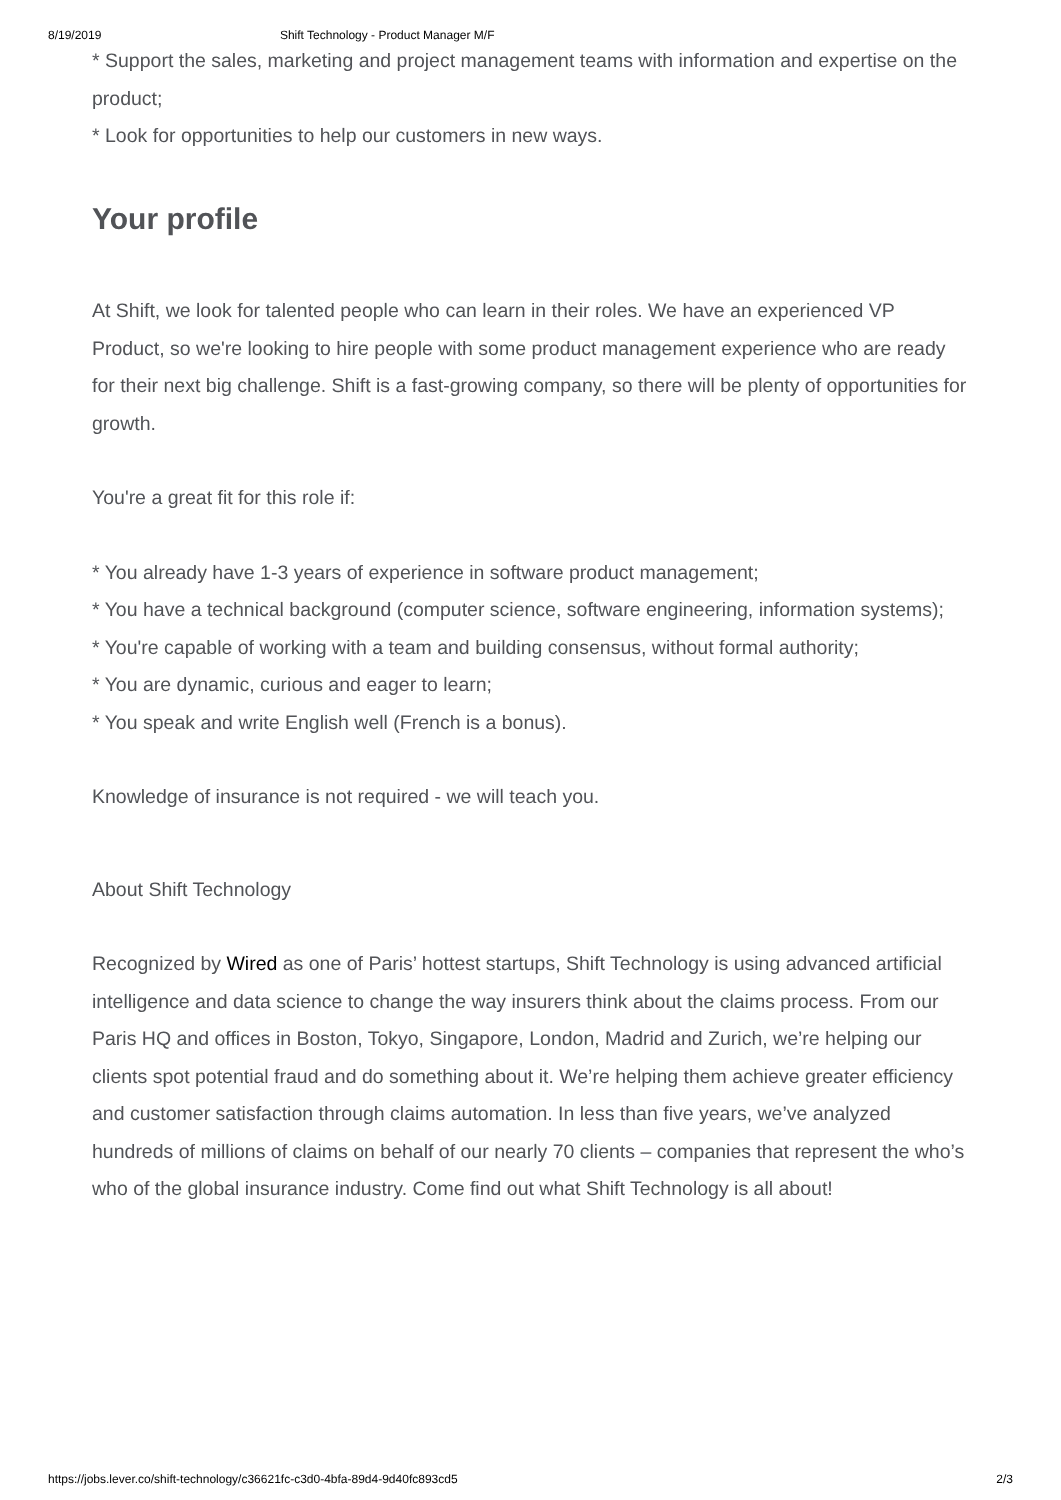8/19/2019 Shift Technology - Product Manager M/F
* Support the sales, marketing and project management teams with information and expertise on the product;
* Look for opportunities to help our customers in new ways.
Your profile
At Shift, we look for talented people who can learn in their roles. We have an experienced VP Product, so we're looking to hire people with some product management experience who are ready for their next big challenge. Shift is a fast-growing company, so there will be plenty of opportunities for growth.
You're a great fit for this role if:
* You already have 1-3 years of experience in software product management;
* You have a technical background (computer science, software engineering, information systems);
* You're capable of working with a team and building consensus, without formal authority;
* You are dynamic, curious and eager to learn;
* You speak and write English well (French is a bonus).
Knowledge of insurance is not required - we will teach you.
About Shift Technology
Recognized by Wired as one of Paris’ hottest startups, Shift Technology is using advanced artificial intelligence and data science to change the way insurers think about the claims process. From our Paris HQ and offices in Boston, Tokyo, Singapore, London, Madrid and Zurich, we’re helping our clients spot potential fraud and do something about it. We’re helping them achieve greater efficiency and customer satisfaction through claims automation. In less than five years, we’ve analyzed hundreds of millions of claims on behalf of our nearly 70 clients – companies that represent the who’s who of the global insurance industry. Come find out what Shift Technology is all about!
https://jobs.lever.co/shift-technology/c36621fc-c3d0-4bfa-89d4-9d40fc893cd5 2/3